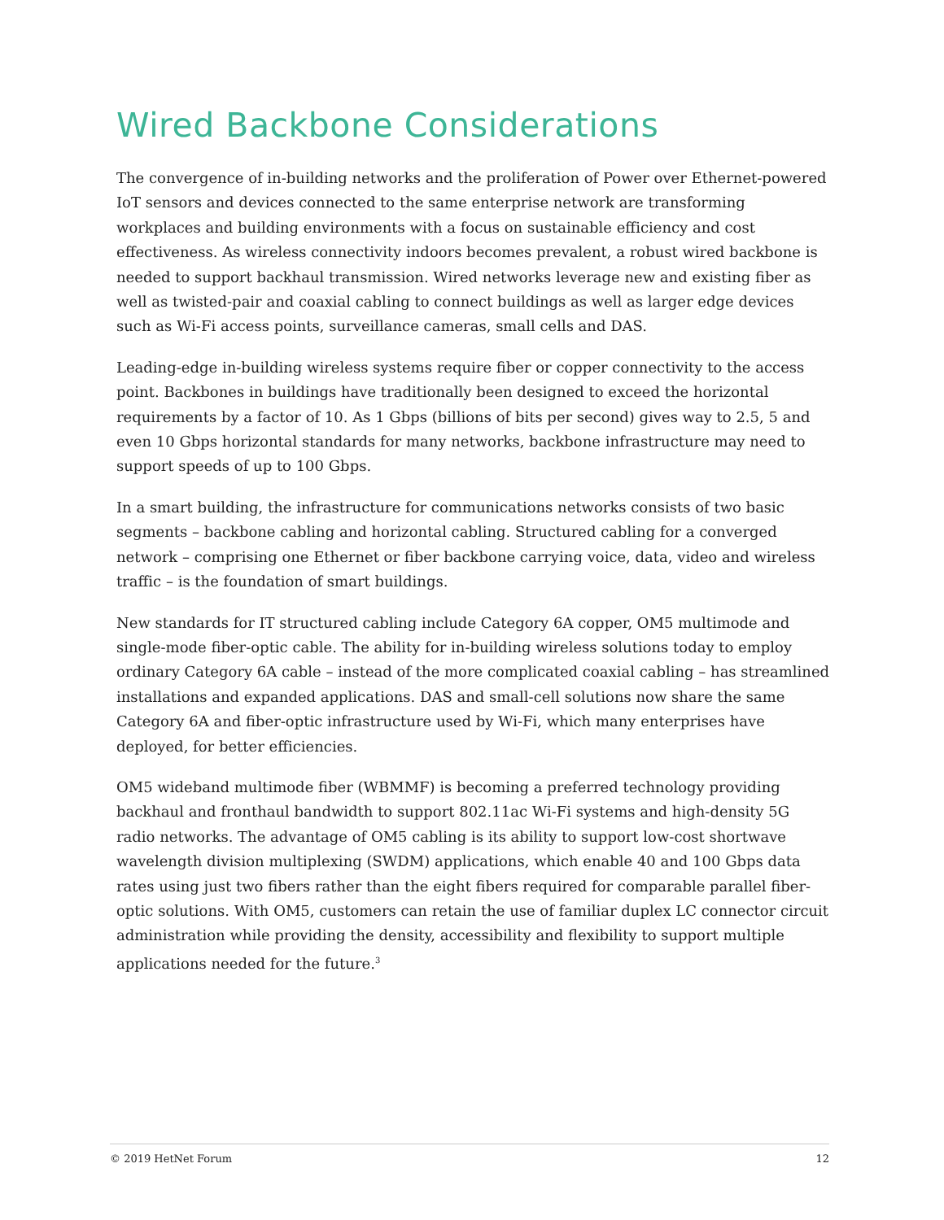Wired Backbone Considerations
The convergence of in-building networks and the proliferation of Power over Ethernet-powered IoT sensors and devices connected to the same enterprise network are transforming workplaces and building environments with a focus on sustainable efficiency and cost effectiveness. As wireless connectivity indoors becomes prevalent, a robust wired backbone is needed to support backhaul transmission. Wired networks leverage new and existing fiber as well as twisted-pair and coaxial cabling to connect buildings as well as larger edge devices such as Wi-Fi access points, surveillance cameras, small cells and DAS.
Leading-edge in-building wireless systems require fiber or copper connectivity to the access point. Backbones in buildings have traditionally been designed to exceed the horizontal requirements by a factor of 10. As 1 Gbps (billions of bits per second) gives way to 2.5, 5 and even 10 Gbps horizontal standards for many networks, backbone infrastructure may need to support speeds of up to 100 Gbps.
In a smart building, the infrastructure for communications networks consists of two basic segments – backbone cabling and horizontal cabling. Structured cabling for a converged network – comprising one Ethernet or fiber backbone carrying voice, data, video and wireless traffic – is the foundation of smart buildings.
New standards for IT structured cabling include Category 6A copper, OM5 multimode and single-mode fiber-optic cable. The ability for in-building wireless solutions today to employ ordinary Category 6A cable – instead of the more complicated coaxial cabling – has streamlined installations and expanded applications. DAS and small-cell solutions now share the same Category 6A and fiber-optic infrastructure used by Wi-Fi, which many enterprises have deployed, for better efficiencies.
OM5 wideband multimode fiber (WBMMF) is becoming a preferred technology providing backhaul and fronthaul bandwidth to support 802.11ac Wi-Fi systems and high-density 5G radio networks. The advantage of OM5 cabling is its ability to support low-cost shortwave wavelength division multiplexing (SWDM) applications, which enable 40 and 100 Gbps data rates using just two fibers rather than the eight fibers required for comparable parallel fiber-optic solutions. With OM5, customers can retain the use of familiar duplex LC connector circuit administration while providing the density, accessibility and flexibility to support multiple applications needed for the future.<sup>3</sup>
© 2019 HetNet Forum 12